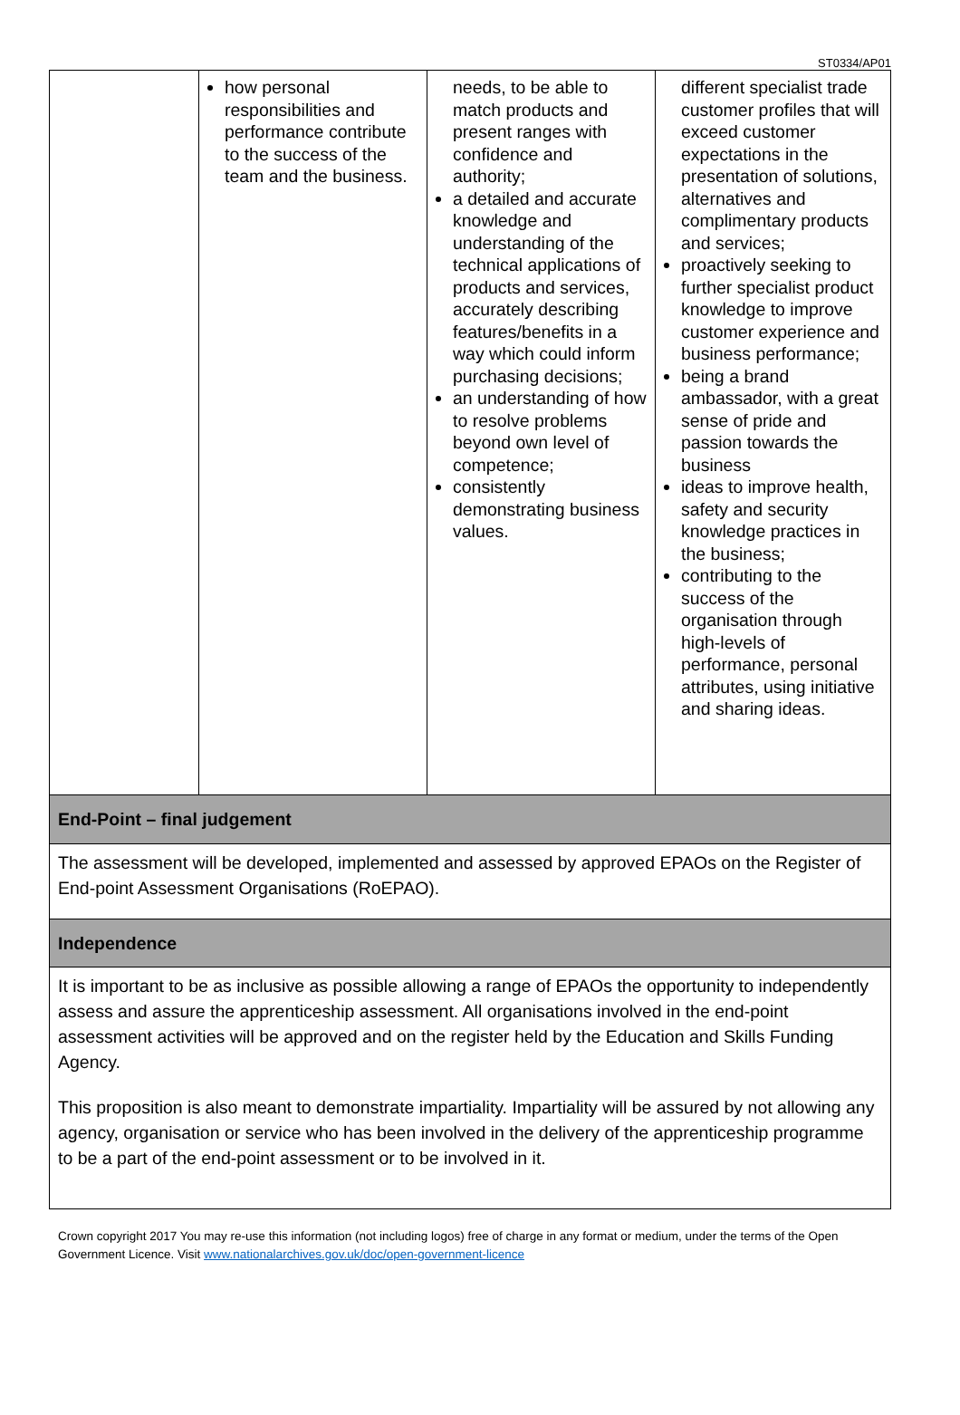ST0334/AP01
| | how personal responsibilities and performance contribute to the success of the team and the business. | needs, to be able to match products and present ranges with confidence and authority; a detailed and accurate knowledge and understanding of the technical applications of products and services, accurately describing features/benefits in a way which could inform purchasing decisions; an understanding of how to resolve problems beyond own level of competence; consistently demonstrating business values. | different specialist trade customer profiles that will exceed customer expectations in the presentation of solutions, alternatives and complimentary products and services; proactively seeking to further specialist product knowledge to improve customer experience and business performance; being a brand ambassador, with a great sense of pride and passion towards the business ideas to improve health, safety and security knowledge practices in the business; contributing to the success of the organisation through high-levels of performance, personal attributes, using initiative and sharing ideas. |
| End-Point – final judgement | | | |
| The assessment will be developed, implemented and assessed by approved EPAOs on the Register of End-point Assessment Organisations (RoEPAO). | | | |
| Independence | | | |
| It is important to be as inclusive as possible allowing a range of EPAOs the opportunity to independently assess and assure the apprenticeship assessment. All organisations involved in the end-point assessment activities will be approved and on the register held by the Education and Skills Funding Agency. This proposition is also meant to demonstrate impartiality. Impartiality will be assured by not allowing any agency, organisation or service who has been involved in the delivery of the apprenticeship programme to be a part of the end-point assessment or to be involved in it. | | | |
Crown copyright 2017 You may re-use this information (not including logos) free of charge in any format or medium, under the terms of the Open Government Licence. Visit www.nationalarchives.gov.uk/doc/open-government-licence